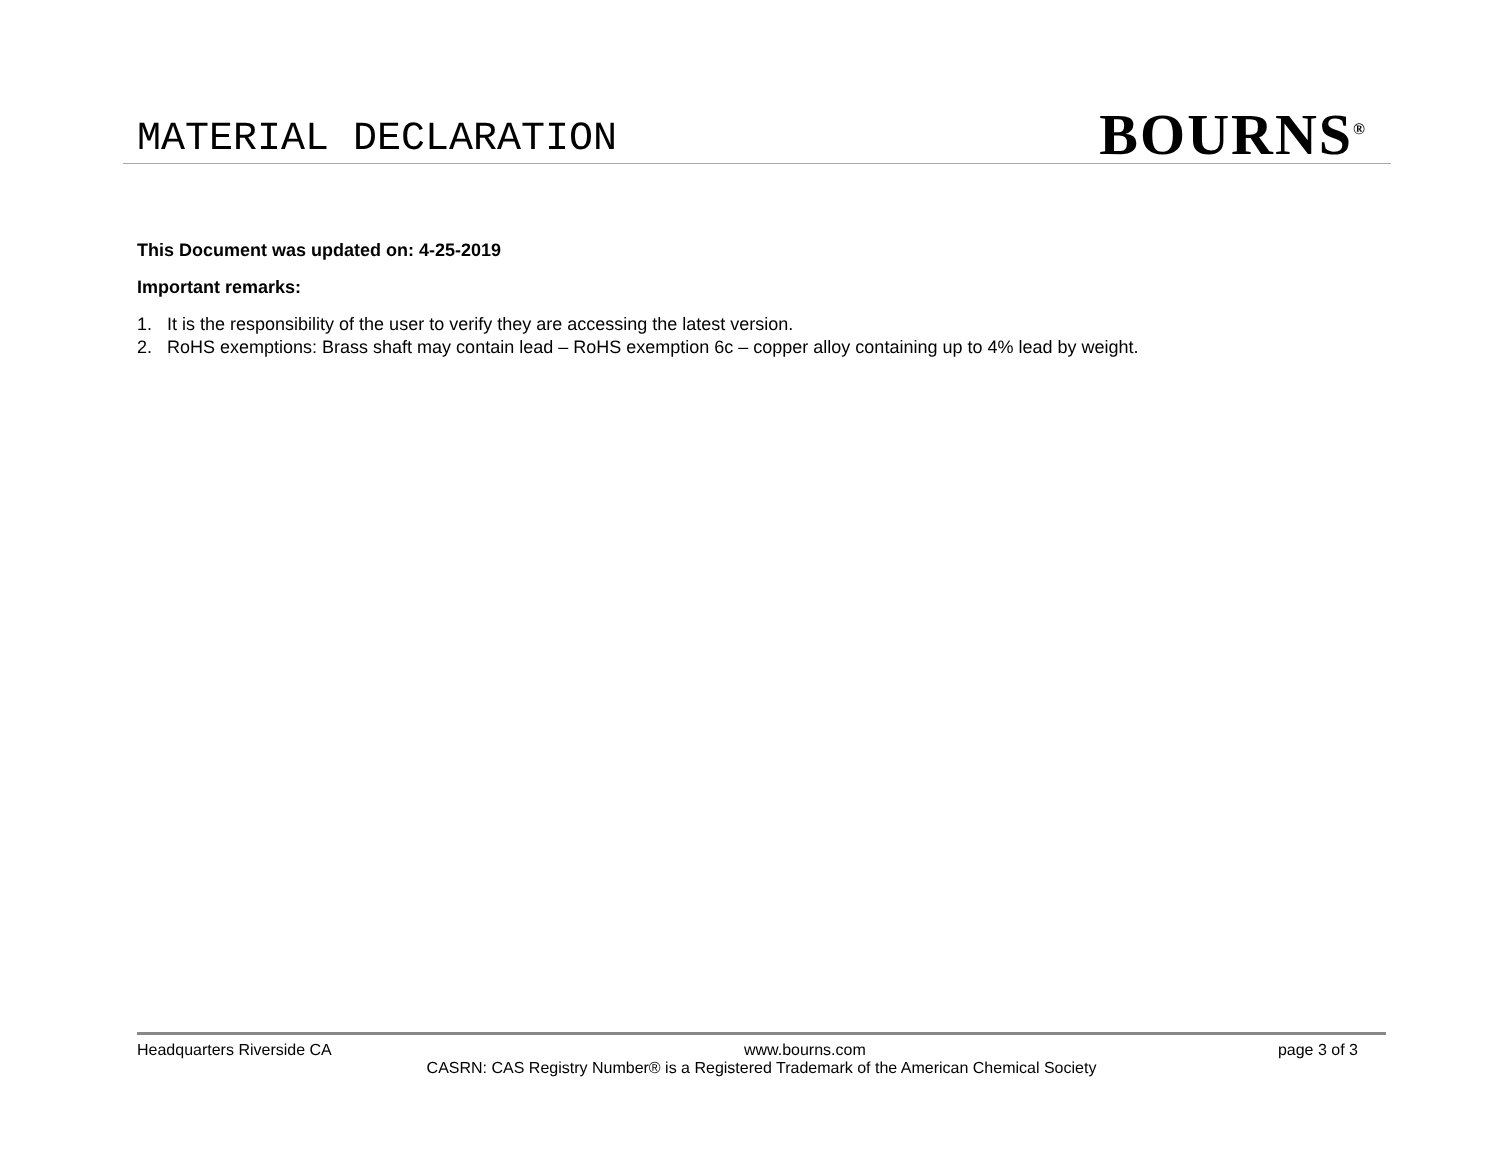MATERIAL DECLARATION
BOURNS<sup>®</sup>
This Document was updated on: 4-25-2019
Important remarks:
1. It is the responsibility of the user to verify they are accessing the latest version.
2. RoHS exemptions: Brass shaft may contain lead – RoHS exemption 6c – copper alloy containing up to 4% lead by weight.
Headquarters Riverside CA www.bourns.com page 3 of 3
CASRN: CAS Registry Number® is a Registered Trademark of the American Chemical Society